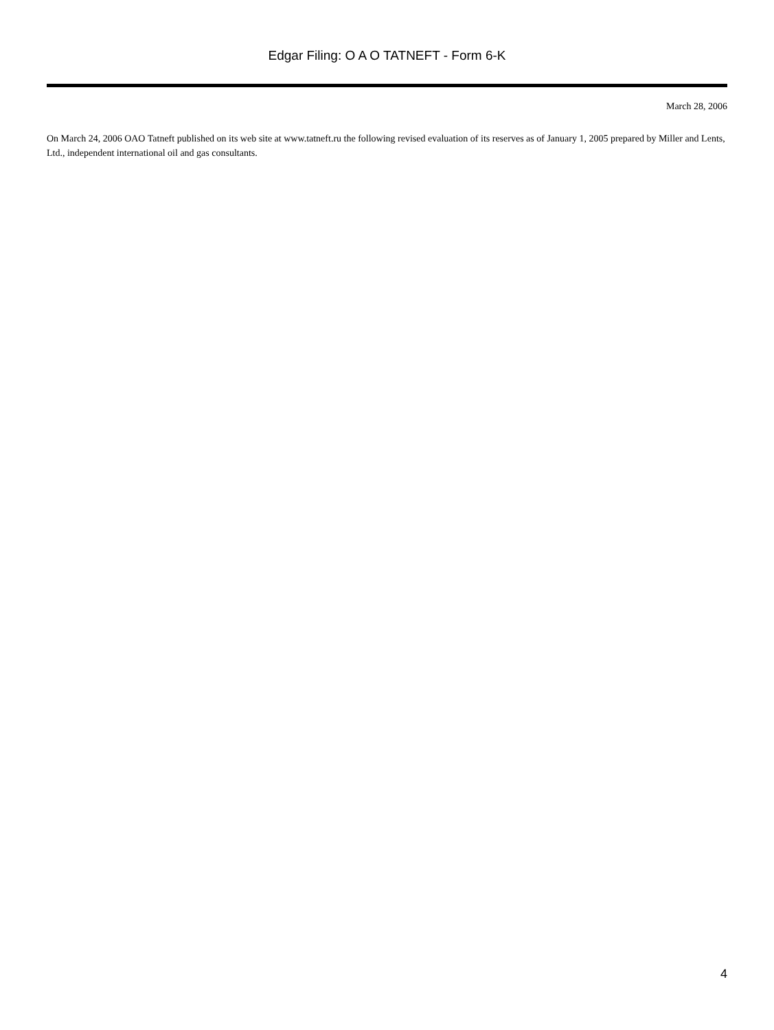Edgar Filing: O A O TATNEFT - Form 6-K
March 28, 2006
On March 24, 2006 OAO Tatneft published on its web site at www.tatneft.ru the following revised evaluation of its reserves as of January 1, 2005 prepared by Miller and Lents, Ltd., independent international oil and gas consultants.
4